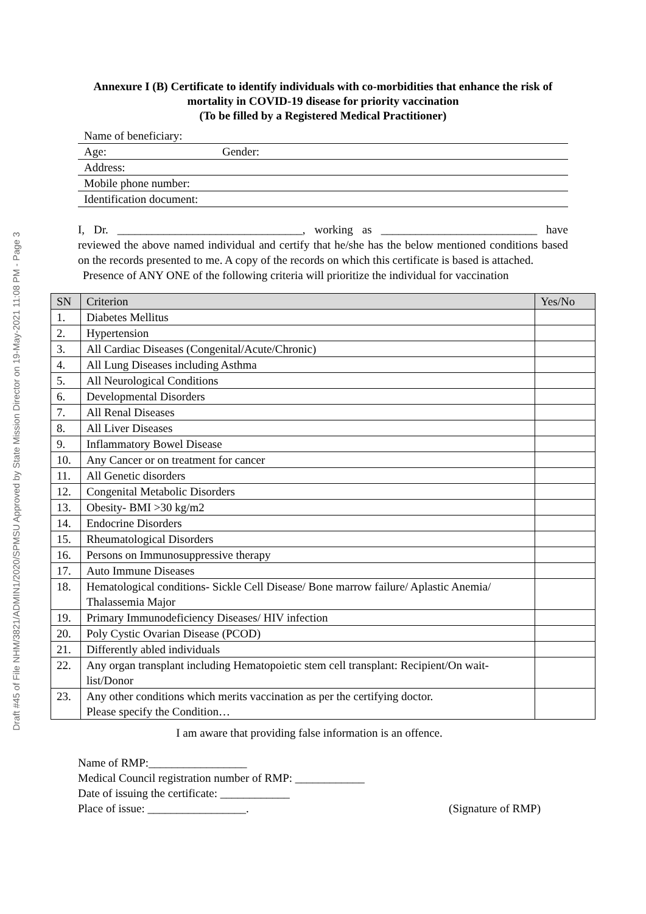Draft #45 of File NHM/3821/ADMIN1/2020/SPMSU Approved by State Mission Director on 19-May-2021 11:08 PM - Page 3
Annexure I (B) Certificate to identify individuals with co-morbidities that enhance the risk of mortality in COVID-19 disease for priority vaccination
(To be filled by a Registered Medical Practitioner)
Name of beneficiary:
Age: Gender:
Address:
Mobile phone number:
Identification document:
I, Dr. ________________________________, working as ___________________________ have reviewed the above named individual and certify that he/she has the below mentioned conditions based on the records presented to me. A copy of the records on which this certificate is based is attached.
Presence of ANY ONE of the following criteria will prioritize the individual for vaccination
| SN | Criterion | Yes/No |
| --- | --- | --- |
| 1. | Diabetes Mellitus | |
| 2. | Hypertension | |
| 3. | All Cardiac Diseases (Congenital/Acute/Chronic) | |
| 4. | All Lung Diseases including Asthma | |
| 5. | All Neurological Conditions | |
| 6. | Developmental Disorders | |
| 7. | All Renal Diseases | |
| 8. | All Liver Diseases | |
| 9. | Inflammatory Bowel Disease | |
| 10. | Any Cancer or on treatment for cancer | |
| 11. | All Genetic disorders | |
| 12. | Congenital Metabolic Disorders | |
| 13. | Obesity- BMI >30 kg/m2 | |
| 14. | Endocrine Disorders | |
| 15. | Rheumatological Disorders | |
| 16. | Persons on Immunosuppressive therapy | |
| 17. | Auto Immune Diseases | |
| 18. | Hematological conditions- Sickle Cell Disease/ Bone marrow failure/ Aplastic Anemia/ Thalassemia Major | |
| 19. | Primary Immunodeficiency Diseases/ HIV infection | |
| 20. | Poly Cystic Ovarian Disease (PCOD) | |
| 21. | Differently abled individuals | |
| 22. | Any organ transplant including Hematopoietic stem cell transplant: Recipient/On wait-list/Donor | |
| 23. | Any other conditions which merits vaccination as per the certifying doctor. Please specify the Condition… | |
I am aware that providing false information is an offence.
Name of RMP:_________________
Medical Council registration number of RMP: ____________
Date of issuing the certificate: ____________
Place of issue: _________________. (Signature of RMP)